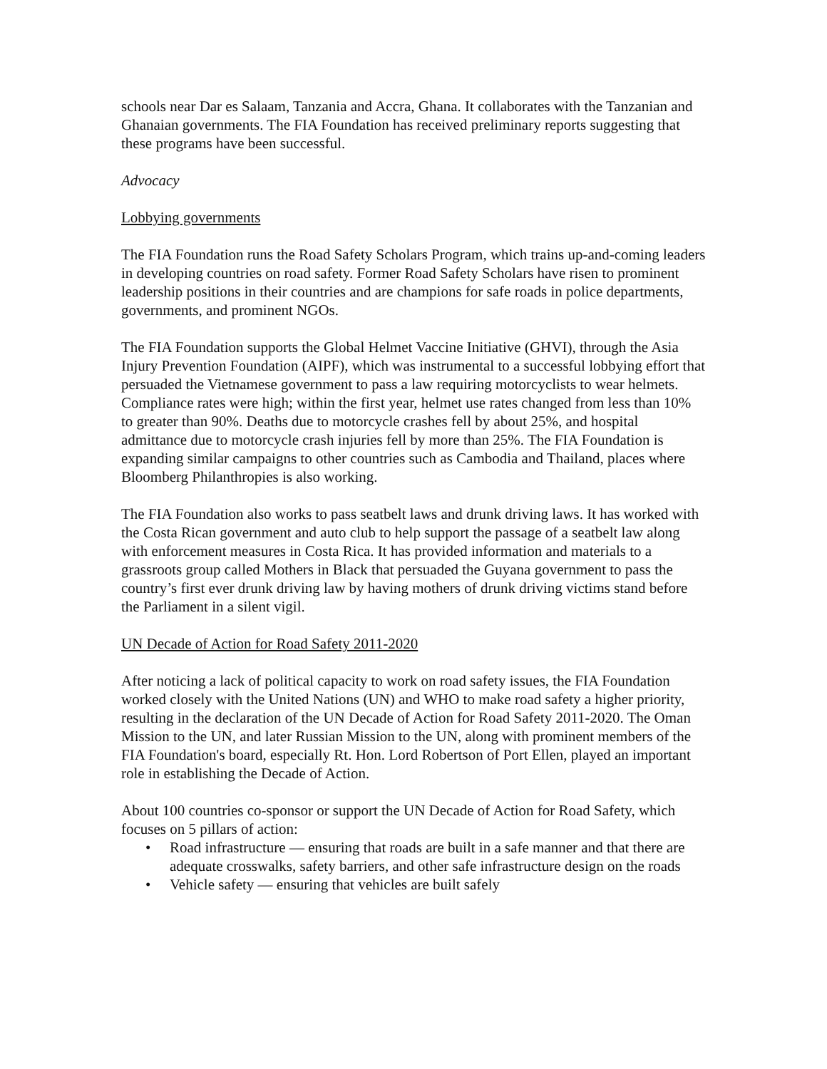schools near Dar es Salaam, Tanzania and Accra, Ghana. It collaborates with the Tanzanian and Ghanaian governments. The FIA Foundation has received preliminary reports suggesting that these programs have been successful.
Advocacy
Lobbying governments
The FIA Foundation runs the Road Safety Scholars Program, which trains up-and-coming leaders in developing countries on road safety. Former Road Safety Scholars have risen to prominent leadership positions in their countries and are champions for safe roads in police departments, governments, and prominent NGOs.
The FIA Foundation supports the Global Helmet Vaccine Initiative (GHVI), through the Asia Injury Prevention Foundation (AIPF), which was instrumental to a successful lobbying effort that persuaded the Vietnamese government to pass a law requiring motorcyclists to wear helmets. Compliance rates were high; within the first year, helmet use rates changed from less than 10% to greater than 90%. Deaths due to motorcycle crashes fell by about 25%, and hospital admittance due to motorcycle crash injuries fell by more than 25%. The FIA Foundation is expanding similar campaigns to other countries such as Cambodia and Thailand, places where Bloomberg Philanthropies is also working.
The FIA Foundation also works to pass seatbelt laws and drunk driving laws. It has worked with the Costa Rican government and auto club to help support the passage of a seatbelt law along with enforcement measures in Costa Rica. It has provided information and materials to a grassroots group called Mothers in Black that persuaded the Guyana government to pass the country’s first ever drunk driving law by having mothers of drunk driving victims stand before the Parliament in a silent vigil.
UN Decade of Action for Road Safety 2011-2020
After noticing a lack of political capacity to work on road safety issues, the FIA Foundation worked closely with the United Nations (UN) and WHO to make road safety a higher priority, resulting in the declaration of the UN Decade of Action for Road Safety 2011-2020. The Oman Mission to the UN, and later Russian Mission to the UN, along with prominent members of the FIA Foundation's board, especially Rt. Hon. Lord Robertson of Port Ellen, played an important role in establishing the Decade of Action.
About 100 countries co-sponsor or support the UN Decade of Action for Road Safety, which focuses on 5 pillars of action:
• Road infrastructure — ensuring that roads are built in a safe manner and that there are adequate crosswalks, safety barriers, and other safe infrastructure design on the roads
• Vehicle safety — ensuring that vehicles are built safely